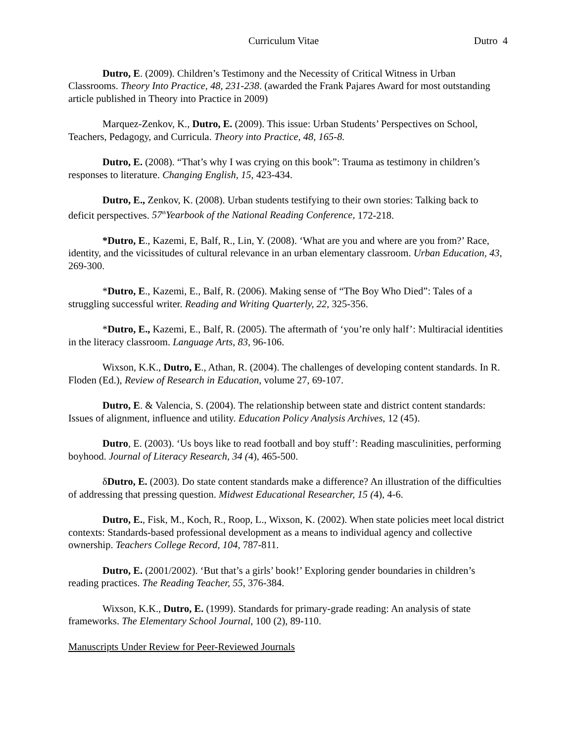Curriculum Vitae Dutro 4
Dutro, E. (2009). Children’s Testimony and the Necessity of Critical Witness in Urban Classrooms. Theory Into Practice, 48, 231-238. (awarded the Frank Pajares Award for most outstanding article published in Theory into Practice in 2009)
Marquez-Zenkov, K., Dutro, E. (2009). This issue: Urban Students’ Perspectives on School, Teachers, Pedagogy, and Curricula. Theory into Practice, 48, 165-8.
Dutro, E. (2008). “That’s why I was crying on this book”: Trauma as testimony in children’s responses to literature. Changing English, 15, 423-434.
Dutro, E., Zenkov, K. (2008). Urban students testifying to their own stories: Talking back to deficit perspectives. 57<sup>th</sup>Yearbook of the National Reading Conference, 172-218.
*Dutro, E., Kazemi, E, Balf, R., Lin, Y. (2008). ‘What are you and where are you from?’ Race, identity, and the vicissitudes of cultural relevance in an urban elementary classroom. Urban Education, 43, 269-300.
*Dutro, E., Kazemi, E., Balf, R. (2006). Making sense of “The Boy Who Died”: Tales of a struggling successful writer. Reading and Writing Quarterly, 22, 325-356.
*Dutro, E., Kazemi, E., Balf, R. (2005). The aftermath of ‘you’re only half’: Multiracial identities in the literacy classroom. Language Arts, 83, 96-106.
Wixson, K.K., Dutro, E., Athan, R. (2004). The challenges of developing content standards. In R. Floden (Ed.), Review of Research in Education, volume 27, 69-107.
Dutro, E. & Valencia, S. (2004). The relationship between state and district content standards: Issues of alignment, influence and utility. Education Policy Analysis Archives, 12 (45).
Dutro, E. (2003). ‘Us boys like to read football and boy stuff’: Reading masculinities, performing boyhood. Journal of Literacy Research, 34 (4), 465-500.
δDutro, E. (2003). Do state content standards make a difference? An illustration of the difficulties of addressing that pressing question. Midwest Educational Researcher, 15 (4), 4-6.
Dutro, E., Fisk, M., Koch, R., Roop, L., Wixson, K. (2002). When state policies meet local district contexts: Standards-based professional development as a means to individual agency and collective ownership. Teachers College Record, 104, 787-811.
Dutro, E. (2001/2002). ‘But that’s a girls’ book!’ Exploring gender boundaries in children’s reading practices. The Reading Teacher, 55, 376-384.
Wixson, K.K., Dutro, E. (1999). Standards for primary-grade reading: An analysis of state frameworks. The Elementary School Journal, 100 (2), 89-110.
Manuscripts Under Review for Peer-Reviewed Journals